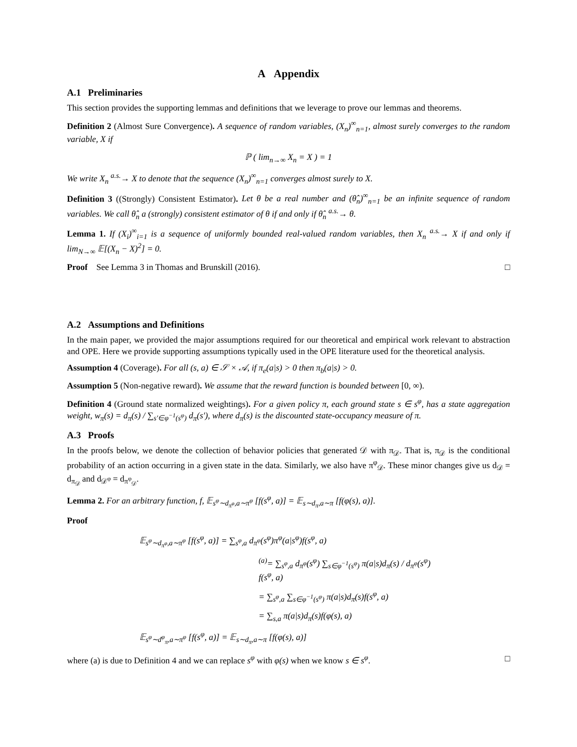A Appendix
A.1 Preliminaries
This section provides the supporting lemmas and definitions that we leverage to prove our lemmas and theorems.
Definition 2 (Almost Sure Convergence). A sequence of random variables, (X<sub>n</sub>)<sup>∞</sup><sub>n=1</sub>, almost surely converges to the random variable, X if
ℙ ( lim<sub>n→∞</sub> X<sub>n</sub> = X ) = 1
We write X<sub>n</sub> <sup>a.s.</sup>→ X to denote that the sequence (X<sub>n</sub>)<sup>∞</sup><sub>n=1</sub> converges almost surely to X.
Definition 3 ((Strongly) Consistent Estimator). Let θ be a real number and (θ̂<sub>n</sub>)<sup>∞</sup><sub>n=1</sub> be an infinite sequence of random variables. We call θ̂<sub>n</sub> a (strongly) consistent estimator of θ if and only if θ̂<sub>n</sub> <sup>a.s.</sup>→ θ.
Lemma 1. If (X<sub>i</sub>)<sup>∞</sup><sub>i=1</sub> is a sequence of uniformly bounded real-valued random variables, then X<sub>n</sub> <sup>a.s.</sup>→ X if and only if lim<sub>N→∞</sub> 𝔼[(X<sub>n</sub> − X)<sup>2</sup>] = 0.
Proof See Lemma 3 in Thomas and Brunskill (2016). □
A.2 Assumptions and Definitions
In the main paper, we provided the major assumptions required for our theoretical and empirical work relevant to abstraction and OPE. Here we provide supporting assumptions typically used in the OPE literature used for the theoretical analysis.
Assumption 4 (Coverage). For all (s, a) ∈ 𝒮 × 𝒜, if π<sub>e</sub>(a|s) > 0 then π<sub>b</sub>(a|s) > 0.
Assumption 5 (Non-negative reward). We assume that the reward function is bounded between [0, ∞).
Definition 4 (Ground state normalized weightings). For a given policy π, each ground state s ∈ s<sup>φ</sup>, has a state aggregation weight, w<sub>π</sub>(s) = d<sub>π</sub>(s) / ∑<sub>s′∈φ<sup>−1</sup>(s<sup>φ</sup>)</sub> d<sub>π</sub>(s′), where d<sub>π</sub>(s) is the discounted state-occupancy measure of π.
A.3 Proofs
In the proofs below, we denote the collection of behavior policies that generated 𝒟 with π<sub>𝒟</sub>. That is, π<sub>𝒟</sub> is the conditional probability of an action occurring in a given state in the data. Similarly, we also have π<sup>φ</sup><sub>𝒟</sub>. These minor changes give us d<sub>𝒟</sub> = d<sub>π<sub>𝒟</sub></sub> and d<sub>𝒟<sup>φ</sup></sub> = d<sub>π<sup>φ</sup><sub>𝒟</sub></sub>.
Lemma 2. For an arbitrary function, f, 𝔼<sub>s<sup>φ</sup>∼d<sub>π<sup>φ</sup></sub>,a∼π<sup>φ</sup></sub> [f(s<sup>φ</sup>, a)] = 𝔼<sub>s∼d<sub>π</sub>,a∼π</sub> [f(φ(s), a)].
Proof
𝔼<sub>s<sup>φ</sup>∼d<sub>π<sup>φ</sup></sub>,a∼π<sup>φ</sup></sub> [f(s<sup>φ</sup>, a)] = ∑<sub>s<sup>φ</sup>,a</sub> d<sub>π<sup>φ</sup></sub>(s<sup>φ</sup>)π<sup>φ</sup>(a|s<sup>φ</sup>)f(s<sup>φ</sup>, a)
<sup>(a)</sup>= ∑<sub>s<sup>φ</sup>,a</sub> d<sub>π<sup>φ</sup></sub>(s<sup>φ</sup>) ∑<sub>s∈φ<sup>−1</sup>(s<sup>φ</sup>)</sub> π(a|s)d<sub>π</sub>(s) / d<sub>π<sup>φ</sup></sub>(s<sup>φ</sup>) f(s<sup>φ</sup>, a)
= ∑<sub>s<sup>φ</sup>,a</sub> ∑<sub>s∈φ<sup>−1</sup>(s<sup>φ</sup>)</sub> π(a|s)d<sub>π</sub>(s)f(s<sup>φ</sup>, a)
= ∑<sub>s,a</sub> π(a|s)d<sub>π</sub>(s)f(φ(s), a)
𝔼<sub>s<sup>φ</sup>∼d<sup>φ</sup><sub>π</sub>,a∼π<sup>φ</sup></sub> [f(s<sup>φ</sup>, a)] = 𝔼<sub>s∼d<sub>π</sub>,a∼π</sub> [f(φ(s), a)]
where (a) is due to Definition 4 and we can replace s<sup>φ</sup> with φ(s) when we know s ∈ s<sup>φ</sup>. □